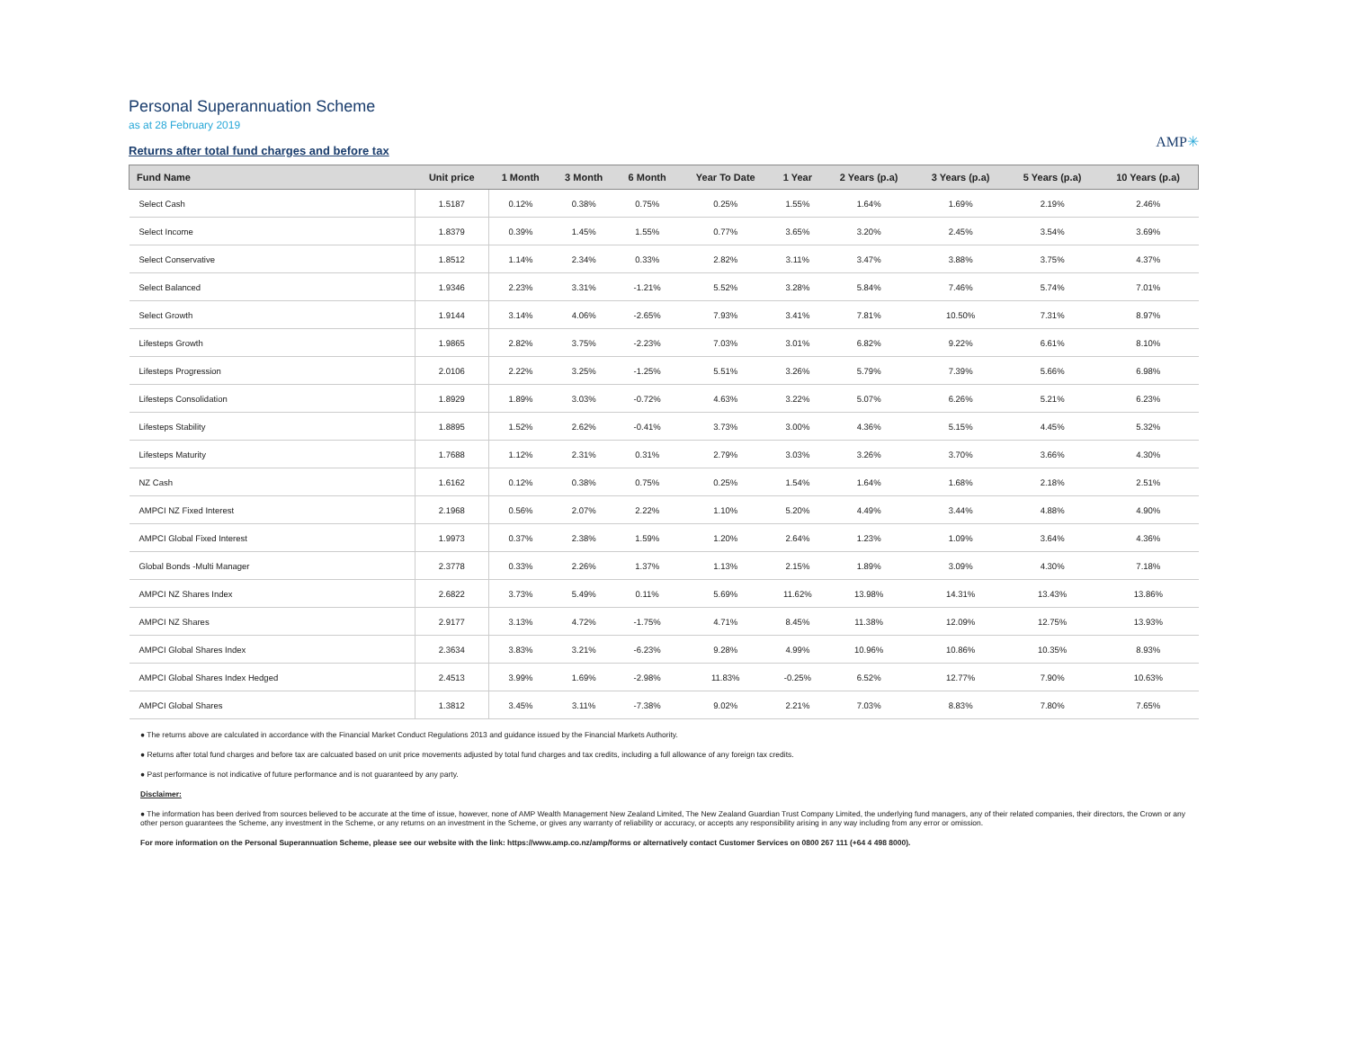Personal Superannuation Scheme
as at 28 February 2019
Returns after total fund charges and before tax
AMP✳
| Fund Name | Unit price | 1 Month | 3 Month | 6 Month | Year To Date | 1 Year | 2 Years (p.a) | 3 Years (p.a) | 5 Years (p.a) | 10 Years (p.a) |
| --- | --- | --- | --- | --- | --- | --- | --- | --- | --- | --- |
| Select Cash | 1.5187 | 0.12% | 0.38% | 0.75% | 0.25% | 1.55% | 1.64% | 1.69% | 2.19% | 2.46% |
| Select Income | 1.8379 | 0.39% | 1.45% | 1.55% | 0.77% | 3.65% | 3.20% | 2.45% | 3.54% | 3.69% |
| Select Conservative | 1.8512 | 1.14% | 2.34% | 0.33% | 2.82% | 3.11% | 3.47% | 3.88% | 3.75% | 4.37% |
| Select Balanced | 1.9346 | 2.23% | 3.31% | -1.21% | 5.52% | 3.28% | 5.84% | 7.46% | 5.74% | 7.01% |
| Select Growth | 1.9144 | 3.14% | 4.06% | -2.65% | 7.93% | 3.41% | 7.81% | 10.50% | 7.31% | 8.97% |
| Lifesteps Growth | 1.9865 | 2.82% | 3.75% | -2.23% | 7.03% | 3.01% | 6.82% | 9.22% | 6.61% | 8.10% |
| Lifesteps Progression | 2.0106 | 2.22% | 3.25% | -1.25% | 5.51% | 3.26% | 5.79% | 7.39% | 5.66% | 6.98% |
| Lifesteps Consolidation | 1.8929 | 1.89% | 3.03% | -0.72% | 4.63% | 3.22% | 5.07% | 6.26% | 5.21% | 6.23% |
| Lifesteps Stability | 1.8895 | 1.52% | 2.62% | -0.41% | 3.73% | 3.00% | 4.36% | 5.15% | 4.45% | 5.32% |
| Lifesteps Maturity | 1.7688 | 1.12% | 2.31% | 0.31% | 2.79% | 3.03% | 3.26% | 3.70% | 3.66% | 4.30% |
| NZ Cash | 1.6162 | 0.12% | 0.38% | 0.75% | 0.25% | 1.54% | 1.64% | 1.68% | 2.18% | 2.51% |
| AMPCI NZ Fixed Interest | 2.1968 | 0.56% | 2.07% | 2.22% | 1.10% | 5.20% | 4.49% | 3.44% | 4.88% | 4.90% |
| AMPCI Global Fixed Interest | 1.9973 | 0.37% | 2.38% | 1.59% | 1.20% | 2.64% | 1.23% | 1.09% | 3.64% | 4.36% |
| Global Bonds -Multi Manager | 2.3778 | 0.33% | 2.26% | 1.37% | 1.13% | 2.15% | 1.89% | 3.09% | 4.30% | 7.18% |
| AMPCI NZ Shares Index | 2.6822 | 3.73% | 5.49% | 0.11% | 5.69% | 11.62% | 13.98% | 14.31% | 13.43% | 13.86% |
| AMPCI NZ Shares | 2.9177 | 3.13% | 4.72% | -1.75% | 4.71% | 8.45% | 11.38% | 12.09% | 12.75% | 13.93% |
| AMPCI Global Shares Index | 2.3634 | 3.83% | 3.21% | -6.23% | 9.28% | 4.99% | 10.96% | 10.86% | 10.35% | 8.93% |
| AMPCI Global Shares Index Hedged | 2.4513 | 3.99% | 1.69% | -2.98% | 11.83% | -0.25% | 6.52% | 12.77% | 7.90% | 10.63% |
| AMPCI Global Shares | 1.3812 | 3.45% | 3.11% | -7.38% | 9.02% | 2.21% | 7.03% | 8.83% | 7.80% | 7.65% |
● The returns above are calculated in accordance with the Financial Market Conduct Regulations 2013 and guidance issued by the Financial Markets Authority.
● Returns after total fund charges and before tax are calcuated based on unit price movements adjusted by total fund charges and tax credits, including a full allowance of any foreign tax credits.
● Past performance is not indicative of future performance and is not guaranteed by any party.
Disclaimer:
● The information has been derived from sources believed to be accurate at the time of issue, however, none of AMP Wealth Management New Zealand Limited, The New Zealand Guardian Trust Company Limited, the underlying fund managers, any of their related companies, their directors, the Crown or any other person guarantees the Scheme, any investment in the Scheme, or any returns on an investment in the Scheme, or gives any warranty of reliability or accuracy, or accepts any responsibility arising in any way including from any error or omission.
For more information on the Personal Superannuation Scheme, please see our website with the link: https://www.amp.co.nz/amp/forms or alternatively contact Customer Services on 0800 267 111 (+64 4 498 8000).